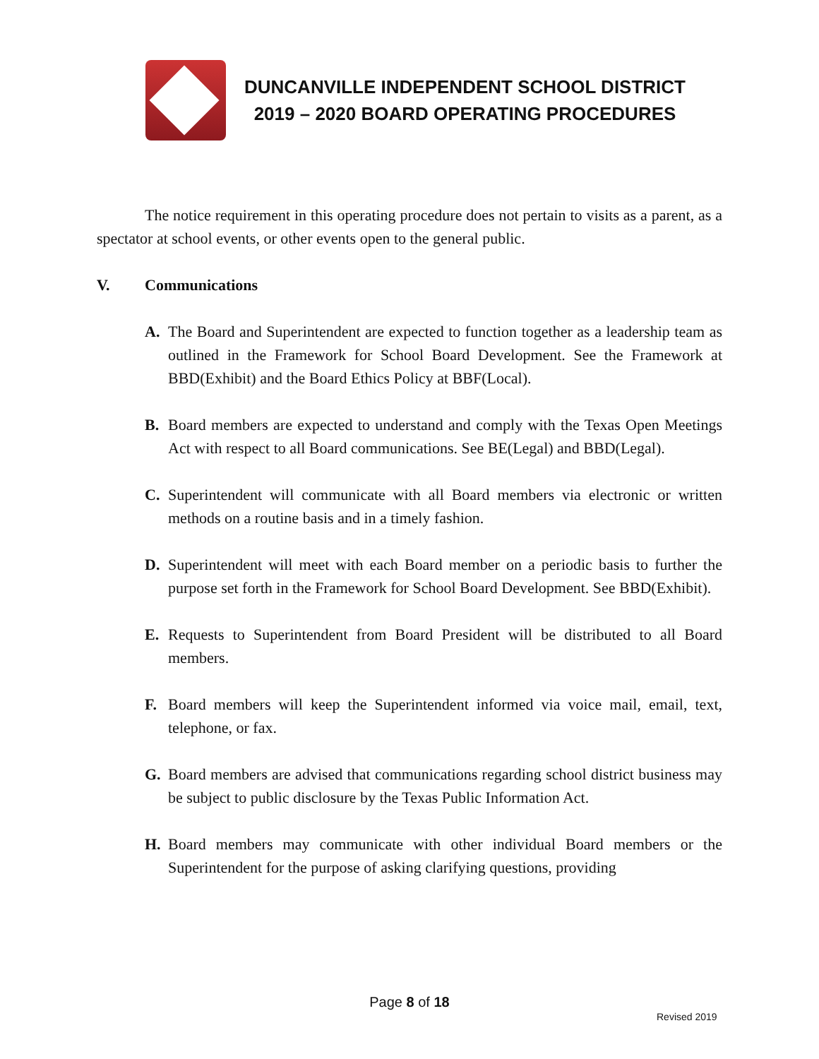DUNCANVILLE INDEPENDENT SCHOOL DISTRICT
2019 – 2020 BOARD OPERATING PROCEDURES
The notice requirement in this operating procedure does not pertain to visits as a parent, as a spectator at school events, or other events open to the general public.
V. Communications
A. The Board and Superintendent are expected to function together as a leadership team as outlined in the Framework for School Board Development. See the Framework at BBD(Exhibit) and the Board Ethics Policy at BBF(Local).
B. Board members are expected to understand and comply with the Texas Open Meetings Act with respect to all Board communications. See BE(Legal) and BBD(Legal).
C. Superintendent will communicate with all Board members via electronic or written methods on a routine basis and in a timely fashion.
D. Superintendent will meet with each Board member on a periodic basis to further the purpose set forth in the Framework for School Board Development. See BBD(Exhibit).
E. Requests to Superintendent from Board President will be distributed to all Board members.
F. Board members will keep the Superintendent informed via voice mail, email, text, telephone, or fax.
G. Board members are advised that communications regarding school district business may be subject to public disclosure by the Texas Public Information Act.
H. Board members may communicate with other individual Board members or the Superintendent for the purpose of asking clarifying questions, providing
Page 8 of 18
Revised 2019